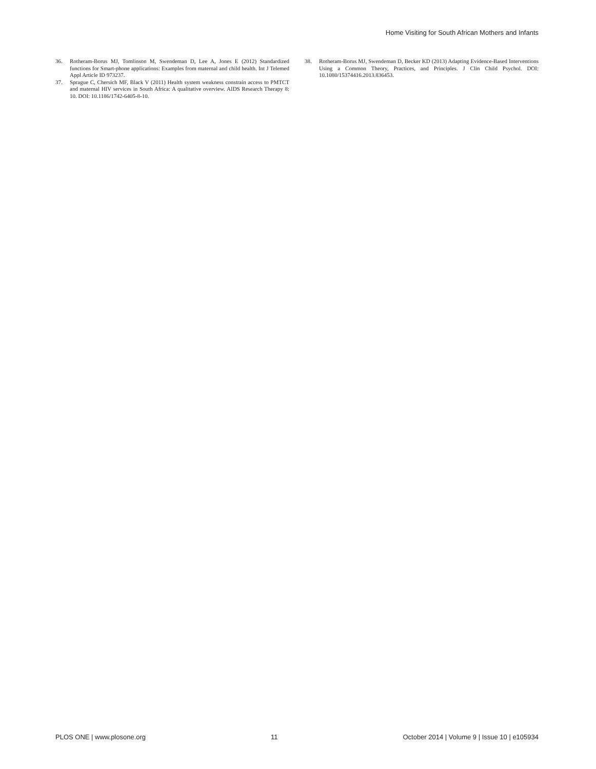Home Visiting for South African Mothers and Infants
36. Rotheram-Borus MJ, Tomlinson M, Swendeman D, Lee A, Jones E (2012) Standardized functions for Smart-phone applications: Examples from maternal and child health. Int J Telemed Appl Article ID 973237.
37. Sprague C, Chersich MF, Black V (2011) Health system weakness constrain access to PMTCT and maternal HIV services in South Africa: A qualitative overview. AIDS Research Therapy 8: 10. DOI: 10.1186/1742-6405-8-10.
38. Rotheram-Borus MJ, Swendeman D, Becker KD (2013) Adapting Evidence-Based Interventions Using a Common Theory, Practices, and Principles. J Clin Child Psychol. DOI: 10.1080/15374416.2013.836453.
PLOS ONE | www.plosone.org 11 October 2014 | Volume 9 | Issue 10 | e105934